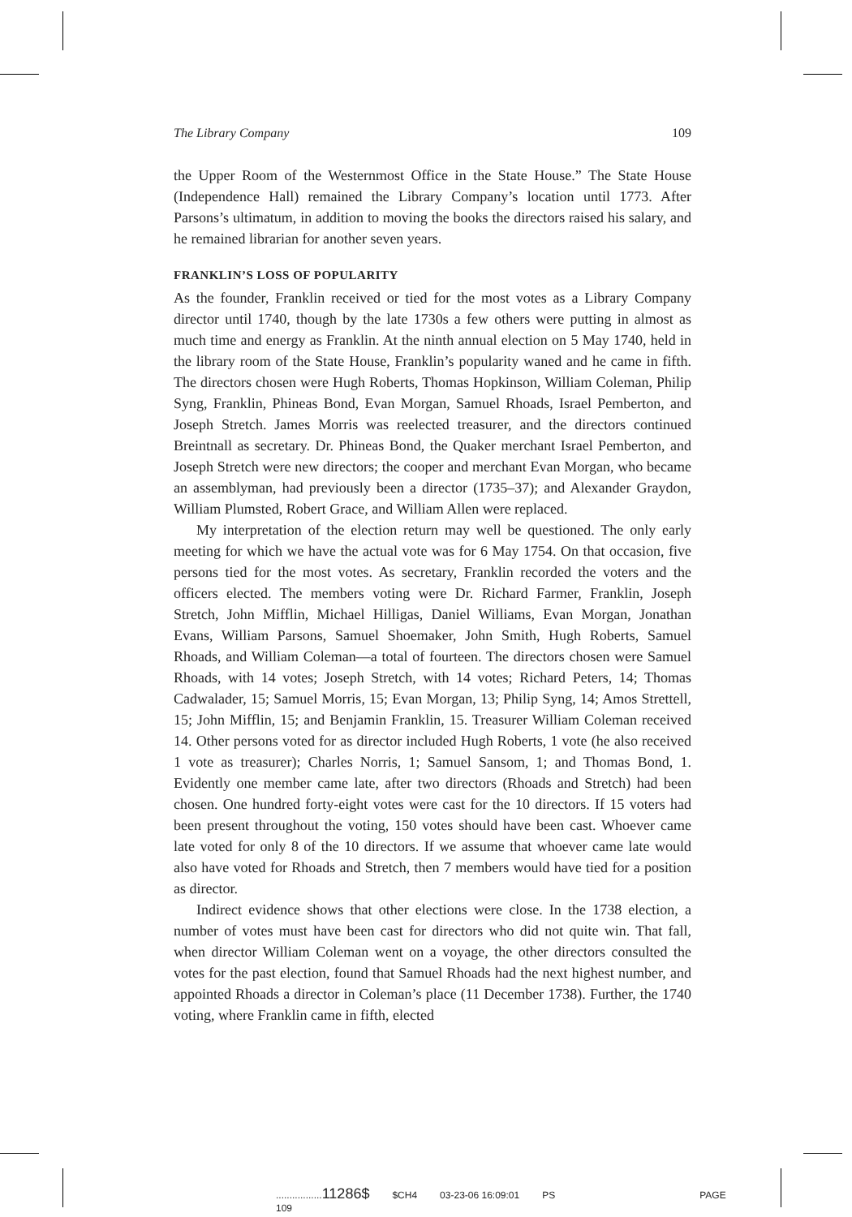The Library Company 109
the Upper Room of the Westernmost Office in the State House.” The State House (Independence Hall) remained the Library Company’s location until 1773. After Parsons’s ultimatum, in addition to moving the books the directors raised his salary, and he remained librarian for another seven years.
FRANKLIN’S LOSS OF POPULARITY
As the founder, Franklin received or tied for the most votes as a Library Company director until 1740, though by the late 1730s a few others were putting in almost as much time and energy as Franklin. At the ninth annual election on 5 May 1740, held in the library room of the State House, Franklin’s popularity waned and he came in fifth. The directors chosen were Hugh Roberts, Thomas Hopkinson, William Coleman, Philip Syng, Franklin, Phineas Bond, Evan Morgan, Samuel Rhoads, Israel Pemberton, and Joseph Stretch. James Morris was reelected treasurer, and the directors continued Breintnall as secretary. Dr. Phineas Bond, the Quaker merchant Israel Pemberton, and Joseph Stretch were new directors; the cooper and merchant Evan Morgan, who became an assemblyman, had previously been a director (1735–37); and Alexander Graydon, William Plumsted, Robert Grace, and William Allen were replaced.
My interpretation of the election return may well be questioned. The only early meeting for which we have the actual vote was for 6 May 1754. On that occasion, five persons tied for the most votes. As secretary, Franklin recorded the voters and the officers elected. The members voting were Dr. Richard Farmer, Franklin, Joseph Stretch, John Mifflin, Michael Hilligas, Daniel Williams, Evan Morgan, Jonathan Evans, William Parsons, Samuel Shoemaker, John Smith, Hugh Roberts, Samuel Rhoads, and William Coleman—a total of fourteen. The directors chosen were Samuel Rhoads, with 14 votes; Joseph Stretch, with 14 votes; Richard Peters, 14; Thomas Cadwalader, 15; Samuel Morris, 15; Evan Morgan, 13; Philip Syng, 14; Amos Strettell, 15; John Mifflin, 15; and Benjamin Franklin, 15. Treasurer William Coleman received 14. Other persons voted for as director included Hugh Roberts, 1 vote (he also received 1 vote as treasurer); Charles Norris, 1; Samuel Sansom, 1; and Thomas Bond, 1. Evidently one member came late, after two directors (Rhoads and Stretch) had been chosen. One hundred forty-eight votes were cast for the 10 directors. If 15 voters had been present throughout the voting, 150 votes should have been cast. Whoever came late voted for only 8 of the 10 directors. If we assume that whoever came late would also have voted for Rhoads and Stretch, then 7 members would have tied for a position as director.
Indirect evidence shows that other elections were close. In the 1738 election, a number of votes must have been cast for directors who did not quite win. That fall, when director William Coleman went on a voyage, the other directors consulted the votes for the past election, found that Samuel Rhoads had the next highest number, and appointed Rhoads a director in Coleman’s place (11 December 1738). Further, the 1740 voting, where Franklin came in fifth, elected
.................11286$ $CH4 03-23-06 16:09:01 PS PAGE 109